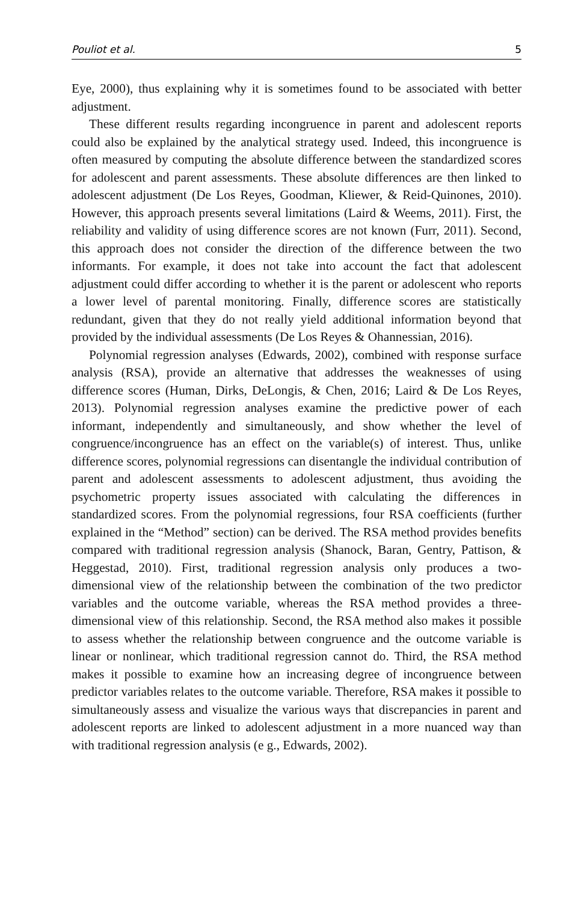Pouliot et al. 5
Eye, 2000), thus explaining why it is sometimes found to be associated with better adjustment.
These different results regarding incongruence in parent and adolescent reports could also be explained by the analytical strategy used. Indeed, this incongruence is often measured by computing the absolute difference between the standardized scores for adolescent and parent assessments. These absolute differences are then linked to adolescent adjustment (De Los Reyes, Goodman, Kliewer, & Reid-Quinones, 2010). However, this approach presents several limitations (Laird & Weems, 2011). First, the reliability and validity of using difference scores are not known (Furr, 2011). Second, this approach does not consider the direction of the difference between the two informants. For example, it does not take into account the fact that adolescent adjustment could differ according to whether it is the parent or adolescent who reports a lower level of parental monitoring. Finally, difference scores are statistically redundant, given that they do not really yield additional information beyond that provided by the individual assessments (De Los Reyes & Ohannessian, 2016).
Polynomial regression analyses (Edwards, 2002), combined with response surface analysis (RSA), provide an alternative that addresses the weaknesses of using difference scores (Human, Dirks, DeLongis, & Chen, 2016; Laird & De Los Reyes, 2013). Polynomial regression analyses examine the predictive power of each informant, independently and simultaneously, and show whether the level of congruence/incongruence has an effect on the variable(s) of interest. Thus, unlike difference scores, polynomial regressions can disentangle the individual contribution of parent and adolescent assessments to adolescent adjustment, thus avoiding the psychometric property issues associated with calculating the differences in standardized scores. From the polynomial regressions, four RSA coefficients (further explained in the “Method” section) can be derived. The RSA method provides benefits compared with traditional regression analysis (Shanock, Baran, Gentry, Pattison, & Heggestad, 2010). First, traditional regression analysis only produces a two-dimensional view of the relationship between the combination of the two predictor variables and the outcome variable, whereas the RSA method provides a three-dimensional view of this relationship. Second, the RSA method also makes it possible to assess whether the relationship between congruence and the outcome variable is linear or nonlinear, which traditional regression cannot do. Third, the RSA method makes it possible to examine how an increasing degree of incongruence between predictor variables relates to the outcome variable. Therefore, RSA makes it possible to simultaneously assess and visualize the various ways that discrepancies in parent and adolescent reports are linked to adolescent adjustment in a more nuanced way than with traditional regression analysis (e g., Edwards, 2002).